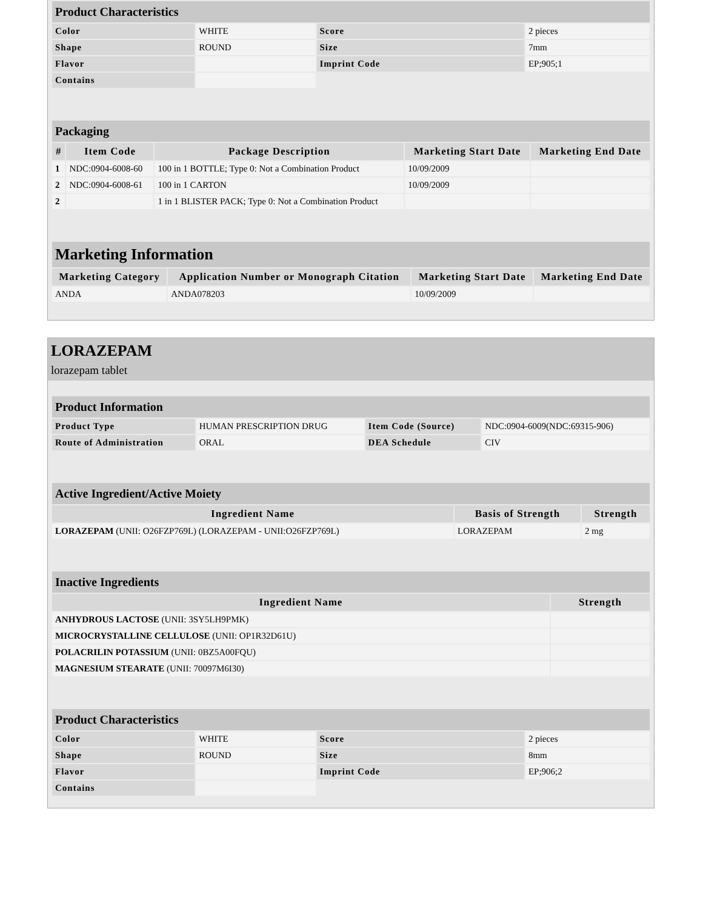| Product Characteristics | | | |
| --- | --- | --- | --- |
| Color | WHITE | Score | 2 pieces |
| Shape | ROUND | Size | 7mm |
| Flavor | | Imprint Code | EP;905;1 |
| Contains | | | |
| Packaging | | | | |
| --- | --- | --- | --- | --- |
| # | Item Code | Package Description | Marketing Start Date | Marketing End Date |
| 1 | NDC:0904-6008-60 | 100 in 1 BOTTLE; Type 0: Not a Combination Product | 10/09/2009 | |
| 2 | NDC:0904-6008-61 | 100 in 1 CARTON | 10/09/2009 | |
| 2 | | 1 in 1 BLISTER PACK; Type 0: Not a Combination Product | | |
| Marketing Information | | | |
| --- | --- | --- | --- |
| Marketing Category | Application Number or Monograph Citation | Marketing Start Date | Marketing End Date |
| ANDA | ANDA078203 | 10/09/2009 | |
LORAZEPAM
lorazepam tablet
| Product Information | | | |
| --- | --- | --- | --- |
| Product Type | HUMAN PRESCRIPTION DRUG | Item Code (Source) | NDC:0904-6009(NDC:69315-906) |
| Route of Administration | ORAL | DEA Schedule | CIV |
| Active Ingredient/Active Moiety | | |
| --- | --- | --- |
| Ingredient Name | Basis of Strength | Strength |
| LORAZEPAM (UNII: O26FZP769L) (LORAZEPAM - UNII:O26FZP769L) | LORAZEPAM | 2 mg |
| Inactive Ingredients | |
| --- | --- |
| Ingredient Name | Strength |
| ANHYDROUS LACTOSE (UNII: 3SY5LH9PMK) | |
| MICROCRYSTALLINE CELLULOSE (UNII: OP1R32D61U) | |
| POLACRILIN POTASSIUM (UNII: 0BZ5A00FQU) | |
| MAGNESIUM STEARATE (UNII: 70097M6I30) | |
| Product Characteristics | | | |
| --- | --- | --- | --- |
| Color | WHITE | Score | 2 pieces |
| Shape | ROUND | Size | 8mm |
| Flavor | | Imprint Code | EP;906;2 |
| Contains | | | |